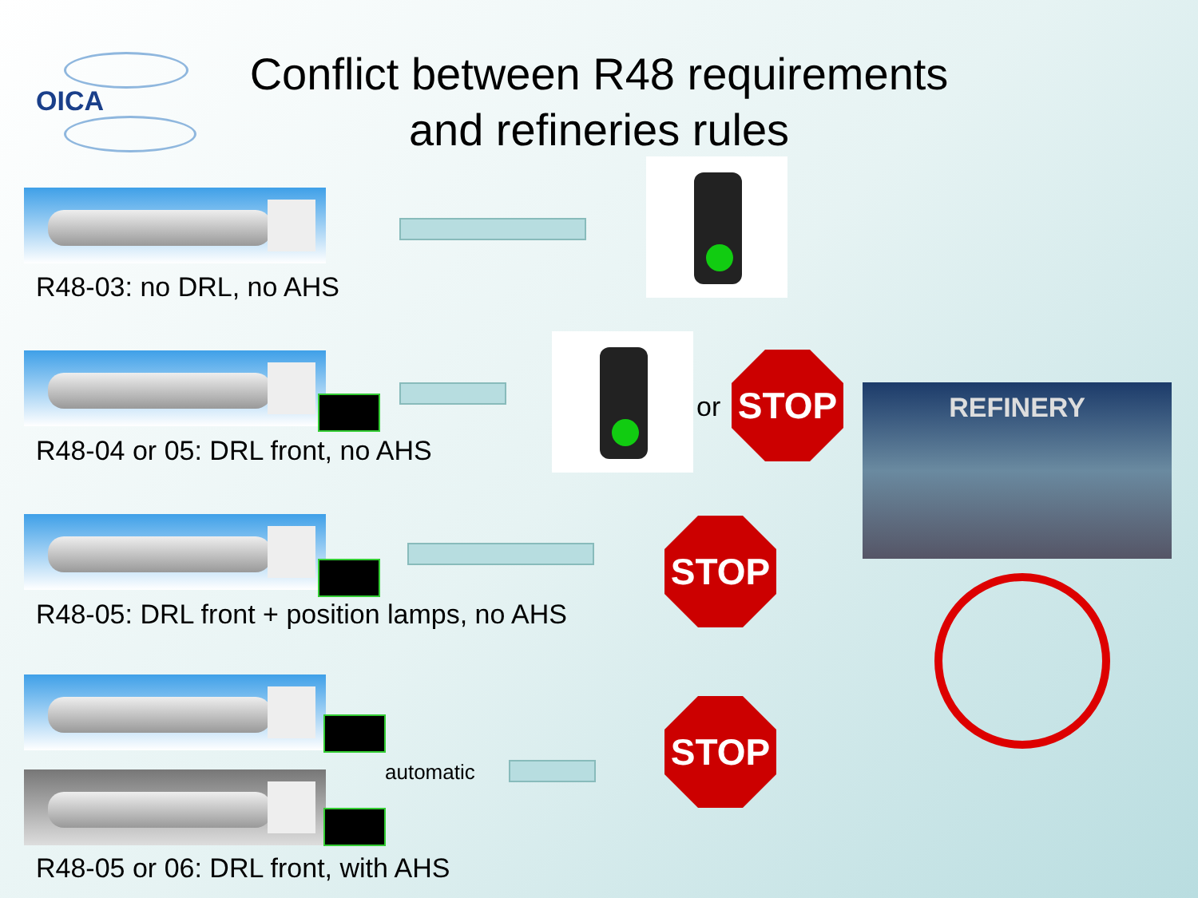OICA
Conflict between R48 requirements
and refineries rules
R48-03: no DRL, no AHS
R48-04 or 05: DRL front, no AHS
or
STOP
REFINERY
R48-05: DRL front + position lamps, no AHS
STOP
automatic
STOP
R48-05 or 06: DRL front, with AHS